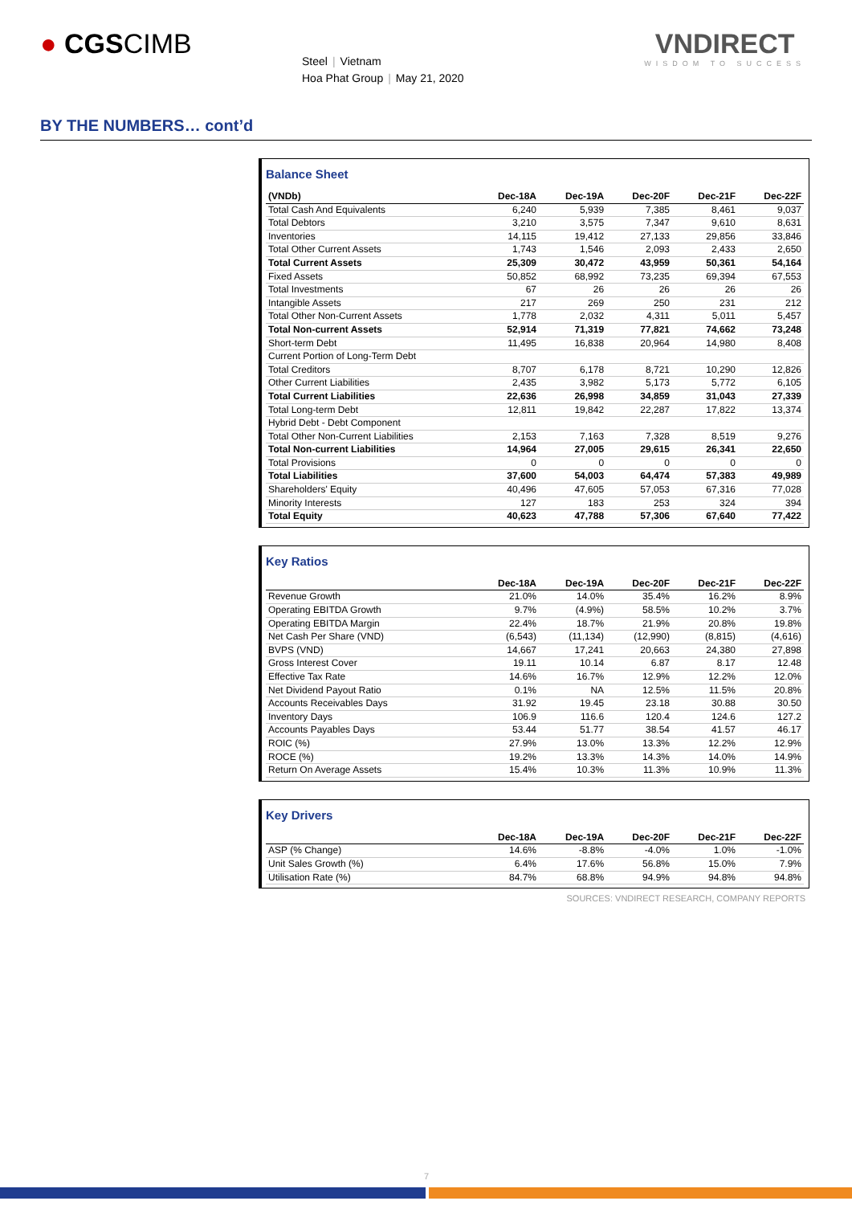● CGSCIMB
Steel | Vietnam
Hoa Phat Group | May 21, 2020
VNDIRECT
WISDOM TO SUCCESS
BY THE NUMBERS… cont’d
Balance Sheet
| (VNDb) | Dec-18A | Dec-19A | Dec-20F | Dec-21F | Dec-22F |
| --- | --- | --- | --- | --- | --- |
| Total Cash And Equivalents | 6,240 | 5,939 | 7,385 | 8,461 | 9,037 |
| Total Debtors | 3,210 | 3,575 | 7,347 | 9,610 | 8,631 |
| Inventories | 14,115 | 19,412 | 27,133 | 29,856 | 33,846 |
| Total Other Current Assets | 1,743 | 1,546 | 2,093 | 2,433 | 2,650 |
| Total Current Assets | 25,309 | 30,472 | 43,959 | 50,361 | 54,164 |
| Fixed Assets | 50,852 | 68,992 | 73,235 | 69,394 | 67,553 |
| Total Investments | 67 | 26 | 26 | 26 | 26 |
| Intangible Assets | 217 | 269 | 250 | 231 | 212 |
| Total Other Non-Current Assets | 1,778 | 2,032 | 4,311 | 5,011 | 5,457 |
| Total Non-current Assets | 52,914 | 71,319 | 77,821 | 74,662 | 73,248 |
| Short-term Debt | 11,495 | 16,838 | 20,964 | 14,980 | 8,408 |
| Current Portion of Long-Term Debt | | | | | |
| Total Creditors | 8,707 | 6,178 | 8,721 | 10,290 | 12,826 |
| Other Current Liabilities | 2,435 | 3,982 | 5,173 | 5,772 | 6,105 |
| Total Current Liabilities | 22,636 | 26,998 | 34,859 | 31,043 | 27,339 |
| Total Long-term Debt | 12,811 | 19,842 | 22,287 | 17,822 | 13,374 |
| Hybrid Debt - Debt Component | | | | | |
| Total Other Non-Current Liabilities | 2,153 | 7,163 | 7,328 | 8,519 | 9,276 |
| Total Non-current Liabilities | 14,964 | 27,005 | 29,615 | 26,341 | 22,650 |
| Total Provisions | 0 | 0 | 0 | 0 | 0 |
| Total Liabilities | 37,600 | 54,003 | 64,474 | 57,383 | 49,989 |
| Shareholders' Equity | 40,496 | 47,605 | 57,053 | 67,316 | 77,028 |
| Minority Interests | 127 | 183 | 253 | 324 | 394 |
| Total Equity | 40,623 | 47,788 | 57,306 | 67,640 | 77,422 |
Key Ratios
| | Dec-18A | Dec-19A | Dec-20F | Dec-21F | Dec-22F |
| --- | --- | --- | --- | --- | --- |
| Revenue Growth | 21.0% | 14.0% | 35.4% | 16.2% | 8.9% |
| Operating EBITDA Growth | 9.7% | (4.9%) | 58.5% | 10.2% | 3.7% |
| Operating EBITDA Margin | 22.4% | 18.7% | 21.9% | 20.8% | 19.8% |
| Net Cash Per Share (VND) | (6,543) | (11,134) | (12,990) | (8,815) | (4,616) |
| BVPS (VND) | 14,667 | 17,241 | 20,663 | 24,380 | 27,898 |
| Gross Interest Cover | 19.11 | 10.14 | 6.87 | 8.17 | 12.48 |
| Effective Tax Rate | 14.6% | 16.7% | 12.9% | 12.2% | 12.0% |
| Net Dividend Payout Ratio | 0.1% | NA | 12.5% | 11.5% | 20.8% |
| Accounts Receivables Days | 31.92 | 19.45 | 23.18 | 30.88 | 30.50 |
| Inventory Days | 106.9 | 116.6 | 120.4 | 124.6 | 127.2 |
| Accounts Payables Days | 53.44 | 51.77 | 38.54 | 41.57 | 46.17 |
| ROIC (%) | 27.9% | 13.0% | 13.3% | 12.2% | 12.9% |
| ROCE (%) | 19.2% | 13.3% | 14.3% | 14.0% | 14.9% |
| Return On Average Assets | 15.4% | 10.3% | 11.3% | 10.9% | 11.3% |
Key Drivers
| | Dec-18A | Dec-19A | Dec-20F | Dec-21F | Dec-22F |
| --- | --- | --- | --- | --- | --- |
| ASP (% Change) | 14.6% | -8.8% | -4.0% | 1.0% | -1.0% |
| Unit Sales Growth (%) | 6.4% | 17.6% | 56.8% | 15.0% | 7.9% |
| Utilisation Rate (%) | 84.7% | 68.8% | 94.9% | 94.8% | 94.8% |
SOURCES: VNDIRECT RESEARCH, COMPANY REPORTS
7